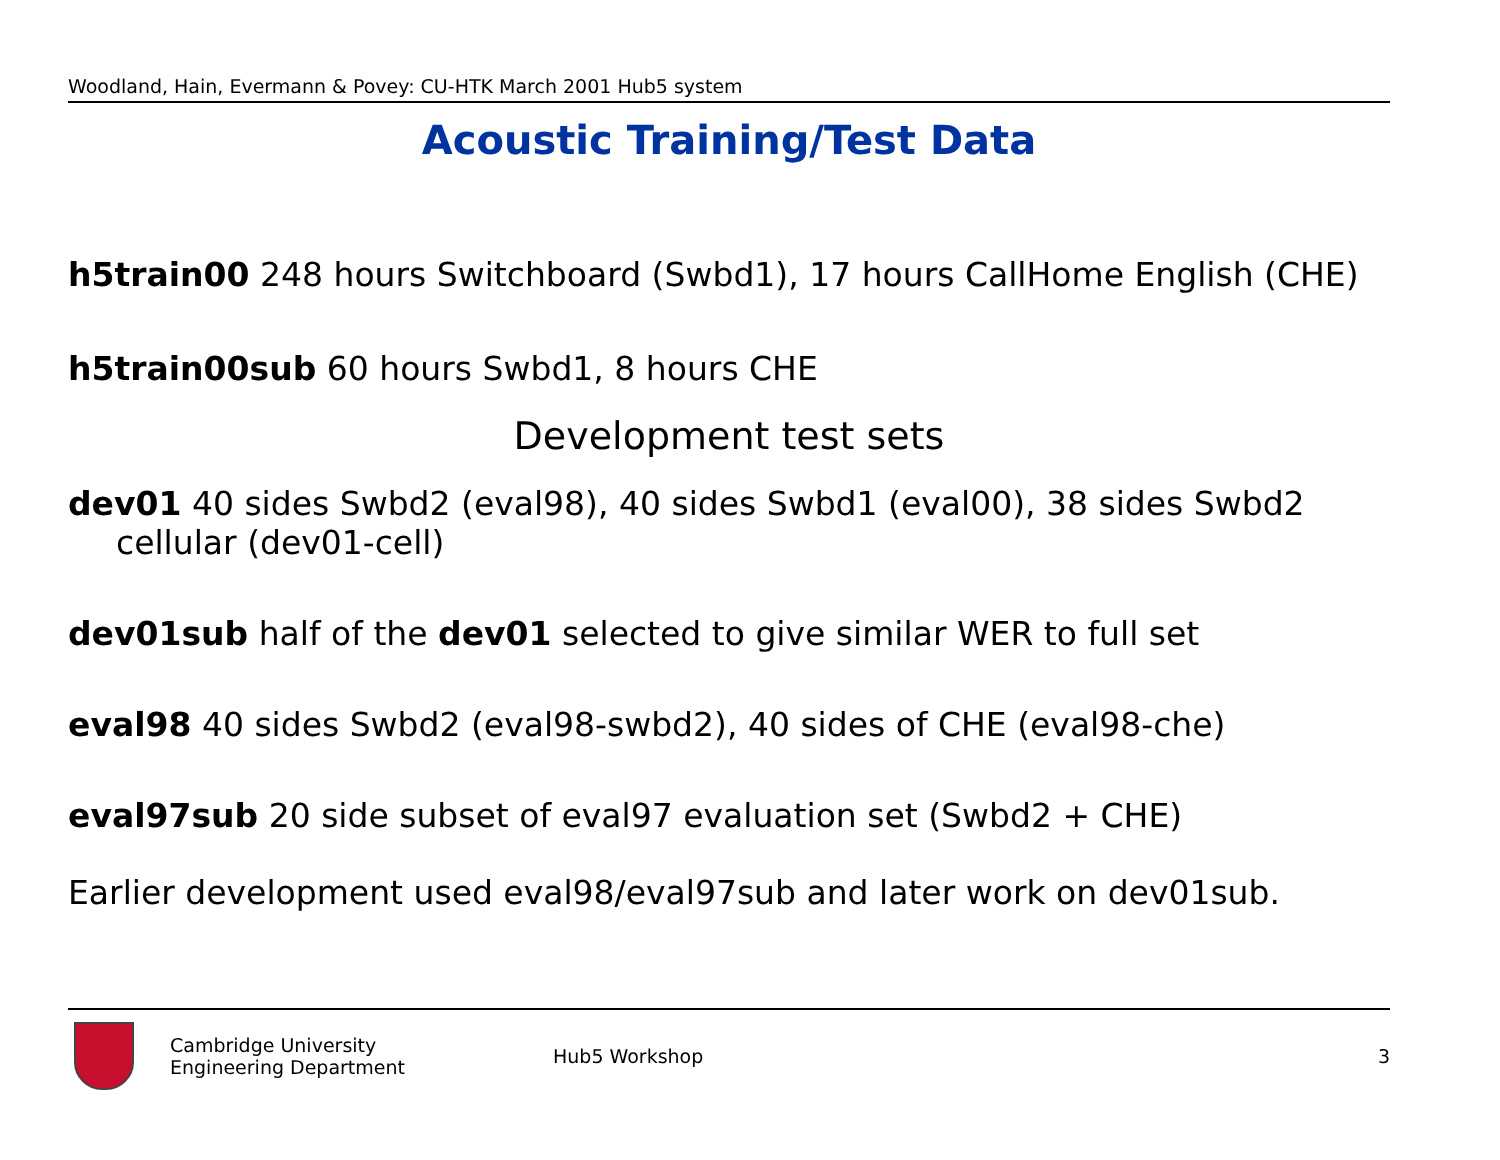Woodland, Hain, Evermann & Povey: CU-HTK March 2001 Hub5 system
Acoustic Training/Test Data
h5train00 248 hours Switchboard (Swbd1), 17 hours CallHome English (CHE)
h5train00sub 60 hours Swbd1, 8 hours CHE
Development test sets
dev01 40 sides Swbd2 (eval98), 40 sides Swbd1 (eval00), 38 sides Swbd2 cellular (dev01-cell)
dev01sub half of the dev01 selected to give similar WER to full set
eval98 40 sides Swbd2 (eval98-swbd2), 40 sides of CHE (eval98-che)
eval97sub 20 side subset of eval97 evaluation set (Swbd2 + CHE)
Earlier development used eval98/eval97sub and later work on dev01sub.
Cambridge University
Engineering Department
Hub5 Workshop 3